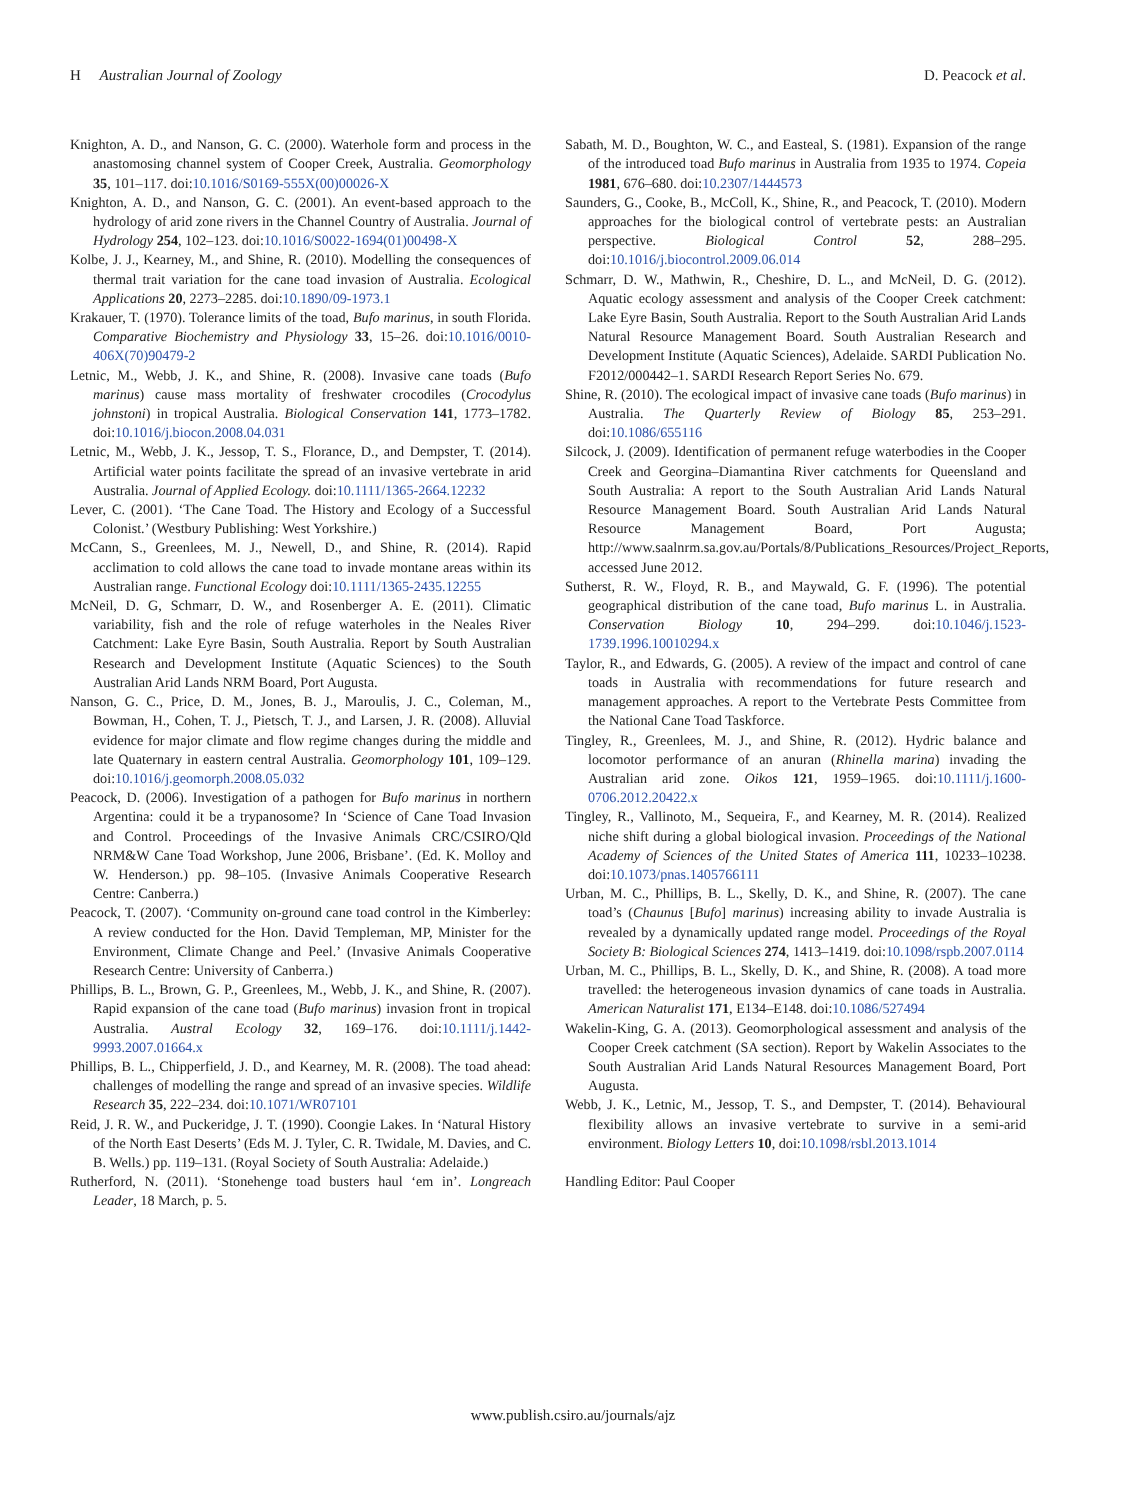H Australian Journal of Zoology D. Peacock et al.
Knighton, A. D., and Nanson, G. C. (2000). Waterhole form and process in the anastomosing channel system of Cooper Creek, Australia. Geomorphology 35, 101–117. doi:10.1016/S0169-555X(00)00026-X
Knighton, A. D., and Nanson, G. C. (2001). An event-based approach to the hydrology of arid zone rivers in the Channel Country of Australia. Journal of Hydrology 254, 102–123. doi:10.1016/S0022-1694(01)00498-X
Kolbe, J. J., Kearney, M., and Shine, R. (2010). Modelling the consequences of thermal trait variation for the cane toad invasion of Australia. Ecological Applications 20, 2273–2285. doi:10.1890/09-1973.1
Krakauer, T. (1970). Tolerance limits of the toad, Bufo marinus, in south Florida. Comparative Biochemistry and Physiology 33, 15–26. doi:10.1016/0010-406X(70)90479-2
Letnic, M., Webb, J. K., and Shine, R. (2008). Invasive cane toads (Bufo marinus) cause mass mortality of freshwater crocodiles (Crocodylus johnstoni) in tropical Australia. Biological Conservation 141, 1773–1782. doi:10.1016/j.biocon.2008.04.031
Letnic, M., Webb, J. K., Jessop, T. S., Florance, D., and Dempster, T. (2014). Artificial water points facilitate the spread of an invasive vertebrate in arid Australia. Journal of Applied Ecology. doi:10.1111/1365-2664.12232
Lever, C. (2001). ‘The Cane Toad. The History and Ecology of a Successful Colonist.’ (Westbury Publishing: West Yorkshire.)
McCann, S., Greenlees, M. J., Newell, D., and Shine, R. (2014). Rapid acclimation to cold allows the cane toad to invade montane areas within its Australian range. Functional Ecology doi:10.1111/1365-2435.12255
McNeil, D. G, Schmarr, D. W., and Rosenberger A. E. (2011). Climatic variability, fish and the role of refuge waterholes in the Neales River Catchment: Lake Eyre Basin, South Australia. Report by South Australian Research and Development Institute (Aquatic Sciences) to the South Australian Arid Lands NRM Board, Port Augusta.
Nanson, G. C., Price, D. M., Jones, B. J., Maroulis, J. C., Coleman, M., Bowman, H., Cohen, T. J., Pietsch, T. J., and Larsen, J. R. (2008). Alluvial evidence for major climate and flow regime changes during the middle and late Quaternary in eastern central Australia. Geomorphology 101, 109–129. doi:10.1016/j.geomorph.2008.05.032
Peacock, D. (2006). Investigation of a pathogen for Bufo marinus in northern Argentina: could it be a trypanosome? In ‘Science of Cane Toad Invasion and Control. Proceedings of the Invasive Animals CRC/CSIRO/Qld NRM&W Cane Toad Workshop, June 2006, Brisbane’. (Ed. K. Molloy and W. Henderson.) pp. 98–105. (Invasive Animals Cooperative Research Centre: Canberra.)
Peacock, T. (2007). ‘Community on-ground cane toad control in the Kimberley: A review conducted for the Hon. David Templeman, MP, Minister for the Environment, Climate Change and Peel.’ (Invasive Animals Cooperative Research Centre: University of Canberra.)
Phillips, B. L., Brown, G. P., Greenlees, M., Webb, J. K., and Shine, R. (2007). Rapid expansion of the cane toad (Bufo marinus) invasion front in tropical Australia. Austral Ecology 32, 169–176. doi:10.1111/j.1442-9993.2007.01664.x
Phillips, B. L., Chipperfield, J. D., and Kearney, M. R. (2008). The toad ahead: challenges of modelling the range and spread of an invasive species. Wildlife Research 35, 222–234. doi:10.1071/WR07101
Reid, J. R. W., and Puckeridge, J. T. (1990). Coongie Lakes. In ‘Natural History of the North East Deserts’ (Eds M. J. Tyler, C. R. Twidale, M. Davies, and C. B. Wells.) pp. 119–131. (Royal Society of South Australia: Adelaide.)
Rutherford, N. (2011). ‘Stonehenge toad busters haul ‘em in’. Longreach Leader, 18 March, p. 5.
Sabath, M. D., Boughton, W. C., and Easteal, S. (1981). Expansion of the range of the introduced toad Bufo marinus in Australia from 1935 to 1974. Copeia 1981, 676–680. doi:10.2307/1444573
Saunders, G., Cooke, B., McColl, K., Shine, R., and Peacock, T. (2010). Modern approaches for the biological control of vertebrate pests: an Australian perspective. Biological Control 52, 288–295. doi:10.1016/j.biocontrol.2009.06.014
Schmarr, D. W., Mathwin, R., Cheshire, D. L., and McNeil, D. G. (2012). Aquatic ecology assessment and analysis of the Cooper Creek catchment: Lake Eyre Basin, South Australia. Report to the South Australian Arid Lands Natural Resource Management Board. South Australian Research and Development Institute (Aquatic Sciences), Adelaide. SARDI Publication No. F2012/000442–1. SARDI Research Report Series No. 679.
Shine, R. (2010). The ecological impact of invasive cane toads (Bufo marinus) in Australia. The Quarterly Review of Biology 85, 253–291. doi:10.1086/655116
Silcock, J. (2009). Identification of permanent refuge waterbodies in the Cooper Creek and Georgina–Diamantina River catchments for Queensland and South Australia: A report to the South Australian Arid Lands Natural Resource Management Board. South Australian Arid Lands Natural Resource Management Board, Port Augusta; http://www.saalnrm.sa.gov.au/Portals/8/Publications_Resources/Project_Reports, accessed June 2012.
Sutherst, R. W., Floyd, R. B., and Maywald, G. F. (1996). The potential geographical distribution of the cane toad, Bufo marinus L. in Australia. Conservation Biology 10, 294–299. doi:10.1046/j.1523-1739.1996.10010294.x
Taylor, R., and Edwards, G. (2005). A review of the impact and control of cane toads in Australia with recommendations for future research and management approaches. A report to the Vertebrate Pests Committee from the National Cane Toad Taskforce.
Tingley, R., Greenlees, M. J., and Shine, R. (2012). Hydric balance and locomotor performance of an anuran (Rhinella marina) invading the Australian arid zone. Oikos 121, 1959–1965. doi:10.1111/j.1600-0706.2012.20422.x
Tingley, R., Vallinoto, M., Sequeira, F., and Kearney, M. R. (2014). Realized niche shift during a global biological invasion. Proceedings of the National Academy of Sciences of the United States of America 111, 10233–10238. doi:10.1073/pnas.1405766111
Urban, M. C., Phillips, B. L., Skelly, D. K., and Shine, R. (2007). The cane toad’s (Chaunus [Bufo] marinus) increasing ability to invade Australia is revealed by a dynamically updated range model. Proceedings of the Royal Society B: Biological Sciences 274, 1413–1419. doi:10.1098/rspb.2007.0114
Urban, M. C., Phillips, B. L., Skelly, D. K., and Shine, R. (2008). A toad more travelled: the heterogeneous invasion dynamics of cane toads in Australia. American Naturalist 171, E134–E148. doi:10.1086/527494
Wakelin-King, G. A. (2013). Geomorphological assessment and analysis of the Cooper Creek catchment (SA section). Report by Wakelin Associates to the South Australian Arid Lands Natural Resources Management Board, Port Augusta.
Webb, J. K., Letnic, M., Jessop, T. S., and Dempster, T. (2014). Behavioural flexibility allows an invasive vertebrate to survive in a semi-arid environment. Biology Letters 10, doi:10.1098/rsbl.2013.1014
Handling Editor: Paul Cooper
www.publish.csiro.au/journals/ajz